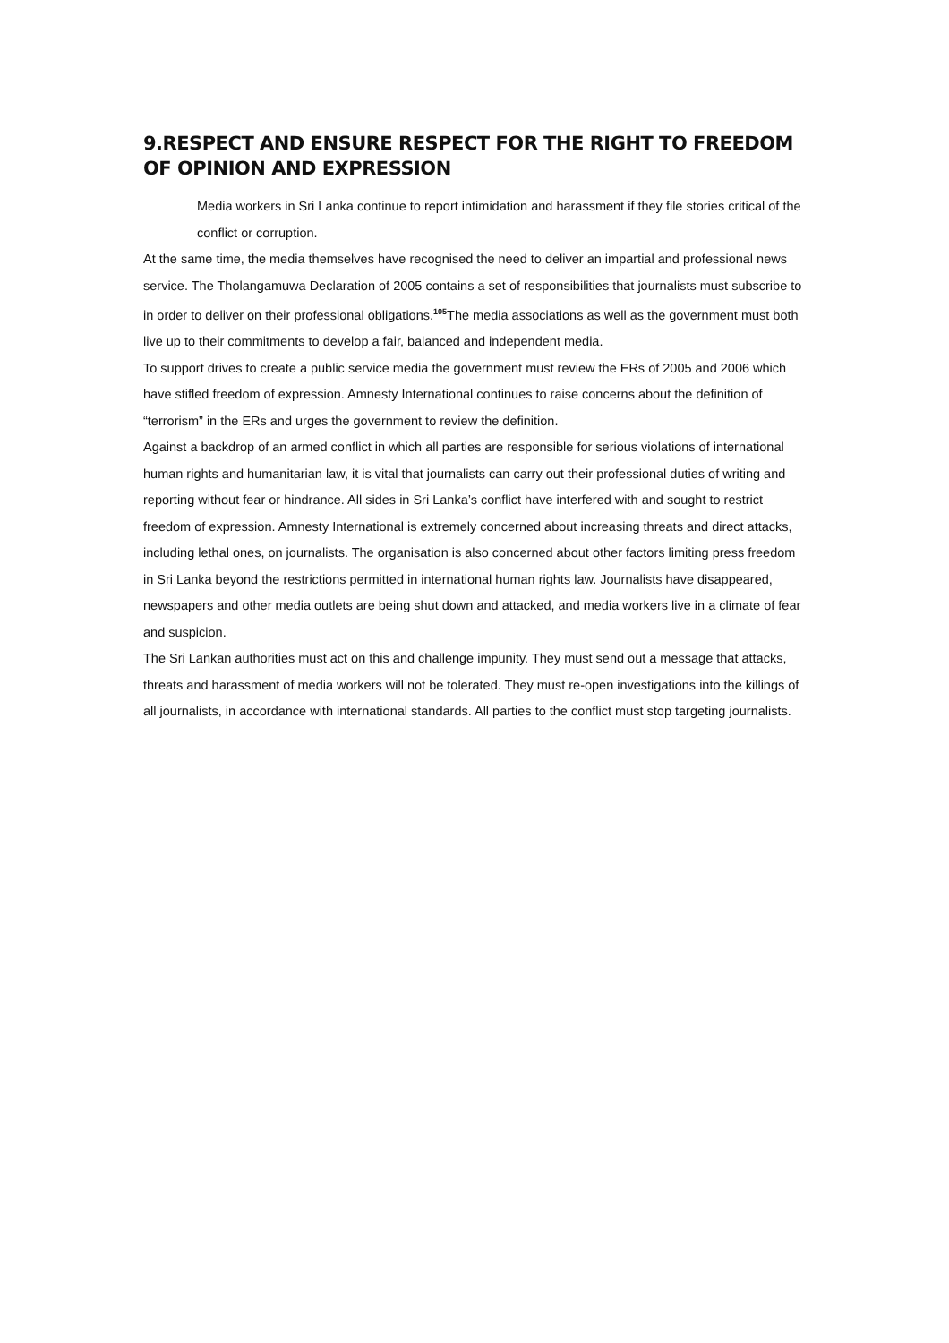9.RESPECT AND ENSURE RESPECT FOR THE RIGHT TO FREEDOM OF OPINION AND EXPRESSION
Media workers in Sri Lanka continue to report intimidation and harassment if they file stories critical of the conflict or corruption.
At the same time, the media themselves have recognised the need to deliver an impartial and professional news service. The Tholangamuwa Declaration of 2005 contains a set of responsibilities that journalists must subscribe to in order to deliver on their professional obligations.<sup>105</sup>The media associations as well as the government must both live up to their commitments to develop a fair, balanced and independent media.
To support drives to create a public service media the government must review the ERs of 2005 and 2006 which have stifled freedom of expression. Amnesty International continues to raise concerns about the definition of “terrorism” in the ERs and urges the government to review the definition.
Against a backdrop of an armed conflict in which all parties are responsible for serious violations of international human rights and humanitarian law, it is vital that journalists can carry out their professional duties of writing and reporting without fear or hindrance. All sides in Sri Lanka’s conflict have interfered with and sought to restrict freedom of expression. Amnesty International is extremely concerned about increasing threats and direct attacks, including lethal ones, on journalists. The organisation is also concerned about other factors limiting press freedom in Sri Lanka beyond the restrictions permitted in international human rights law. Journalists have disappeared, newspapers and other media outlets are being shut down and attacked, and media workers live in a climate of fear and suspicion.
The Sri Lankan authorities must act on this and challenge impunity. They must send out a message that attacks, threats and harassment of media workers will not be tolerated. They must re-open investigations into the killings of all journalists, in accordance with international standards. All parties to the conflict must stop targeting journalists.